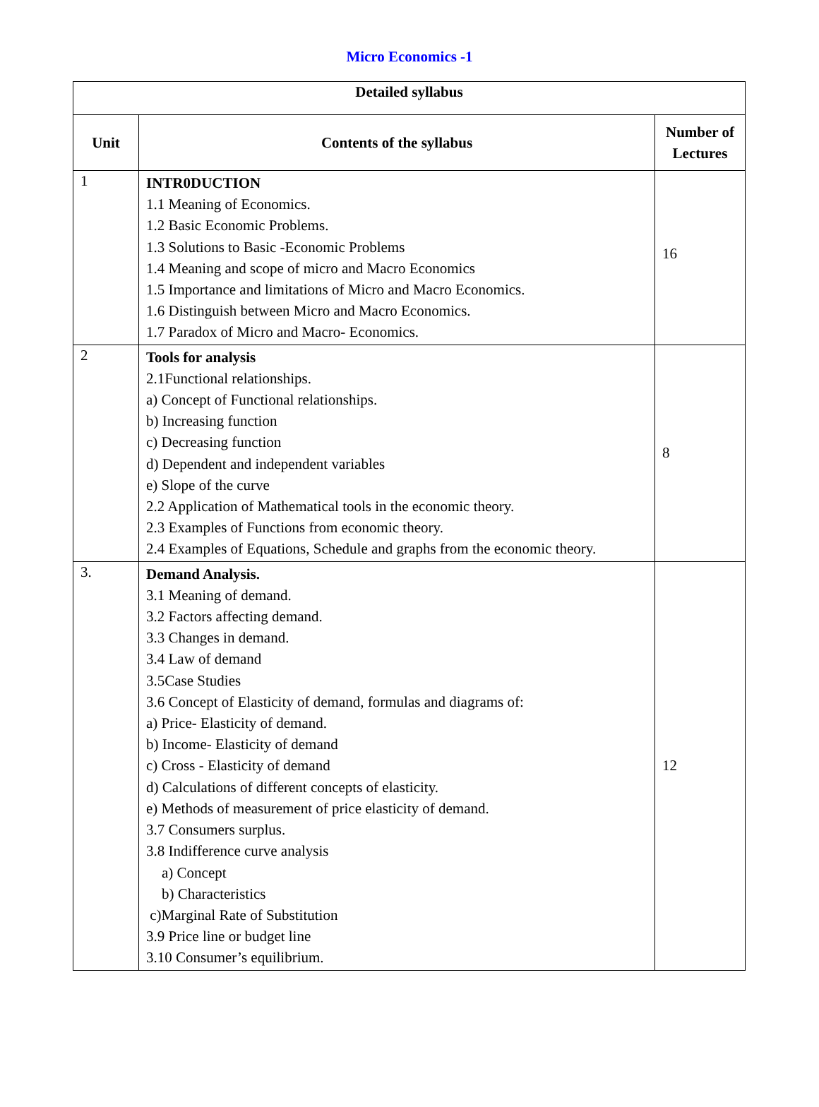Micro Economics -1
| Detailed syllabus | | |
| --- | --- | --- |
| Unit | Contents of the syllabus | Number of Lectures |
| 1 | INTR0DUCTION 1.1 Meaning of Economics. 1.2 Basic Economic Problems. 1.3 Solutions to Basic -Economic Problems 1.4 Meaning and scope of micro and Macro Economics 1.5 Importance and limitations of Micro and Macro Economics. 1.6 Distinguish between Micro and Macro Economics. 1.7 Paradox of Micro and Macro- Economics. | 16 |
| 2 | Tools for analysis 2.1Functional relationships. a) Concept of Functional relationships. b) Increasing function c) Decreasing function d) Dependent and independent variables e) Slope of the curve 2.2 Application of Mathematical tools in the economic theory. 2.3 Examples of Functions from economic theory. 2.4 Examples of Equations, Schedule and graphs from the economic theory. | 8 |
| 3. | Demand Analysis. 3.1 Meaning of demand. 3.2 Factors affecting demand. 3.3 Changes in demand. 3.4 Law of demand 3.5Case Studies 3.6 Concept of Elasticity of demand, formulas and diagrams of: a) Price- Elasticity of demand. b) Income- Elasticity of demand c) Cross - Elasticity of demand d) Calculations of different concepts of elasticity. e) Methods of measurement of price elasticity of demand. 3.7 Consumers surplus. 3.8 Indifference curve analysis a) Concept b) Characteristics c)Marginal Rate of Substitution 3.9 Price line or budget line 3.10 Consumer’s equilibrium. | 12 |